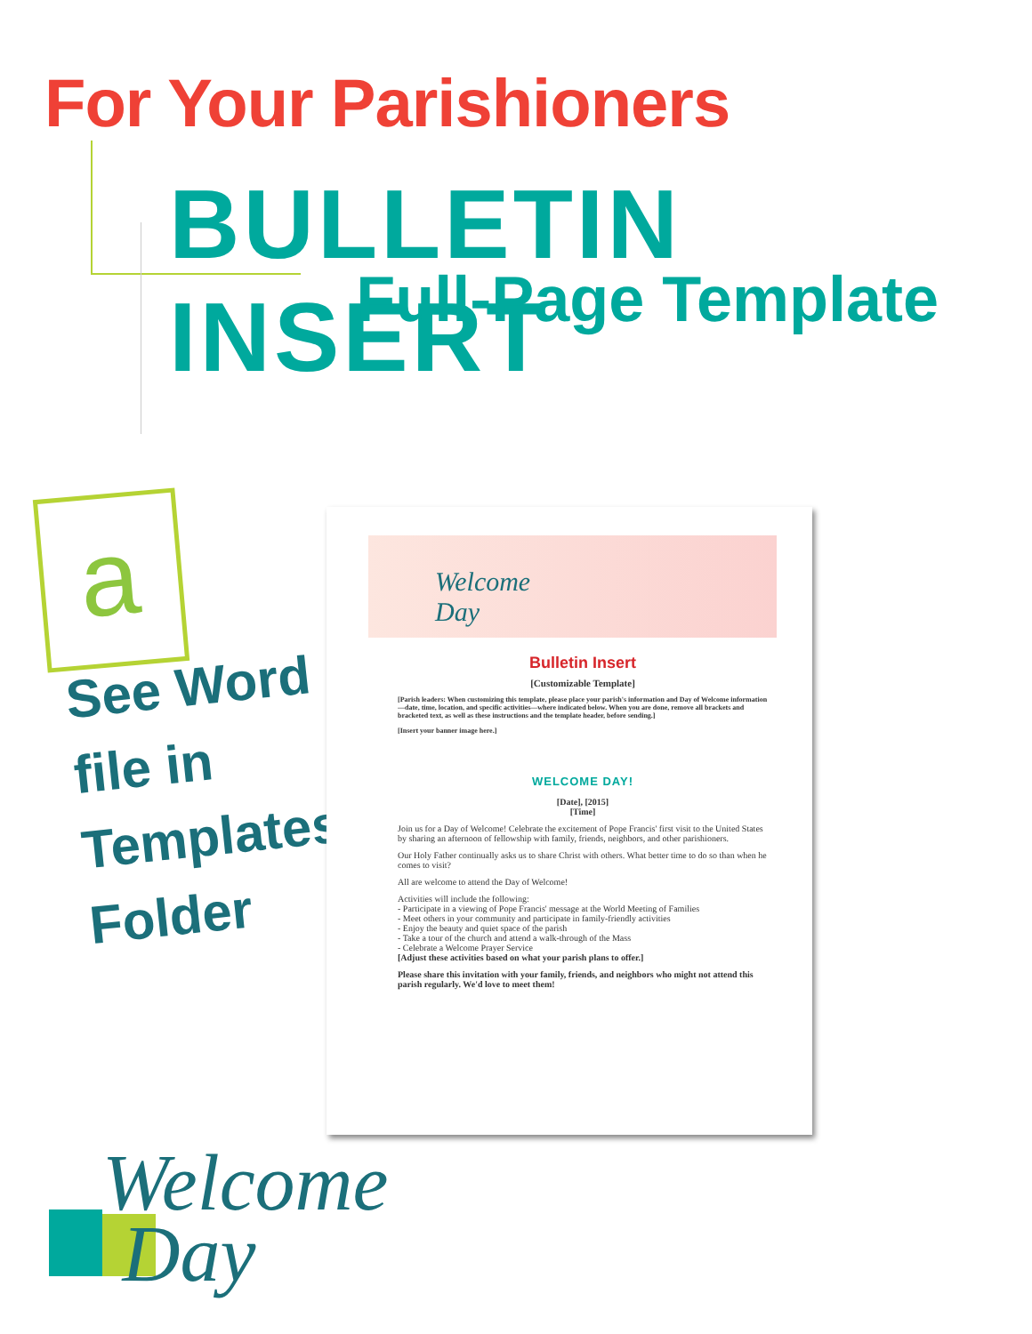For Your Parishioners
BULLETIN INSERT
Full-Page Template
a
See Word
file in
Templates
Folder
Welcome
Day
Bulletin Insert
[Customizable Template]
[Parish leaders: When customizing this template, please place your parish's information and Day of Welcome information—date, time, location, and specific activities—where indicated below. When you are done, remove all brackets and bracketed text, as well as these instructions and the template header, before sending.]
[Insert your banner image here.]
WELCOME DAY!
[Date], [2015]
[Time]
Join us for a Day of Welcome! Celebrate the excitement of Pope Francis' first visit to the United States by sharing an afternoon of fellowship with family, friends, neighbors, and other parishioners.
Our Holy Father continually asks us to share Christ with others. What better time to do so than when he comes to visit?
All are welcome to attend the Day of Welcome!
Activities will include the following:
- Participate in a viewing of Pope Francis' message at the World Meeting of Families
- Meet others in your community and participate in family-friendly activities
- Enjoy the beauty and quiet space of the parish
- Take a tour of the church and attend a walk-through of the Mass
- Celebrate a Welcome Prayer Service
[Adjust these activities based on what your parish plans to offer.]
Please share this invitation with your family, friends, and neighbors who might not attend this parish regularly. We'd love to meet them!
Welcome
Day